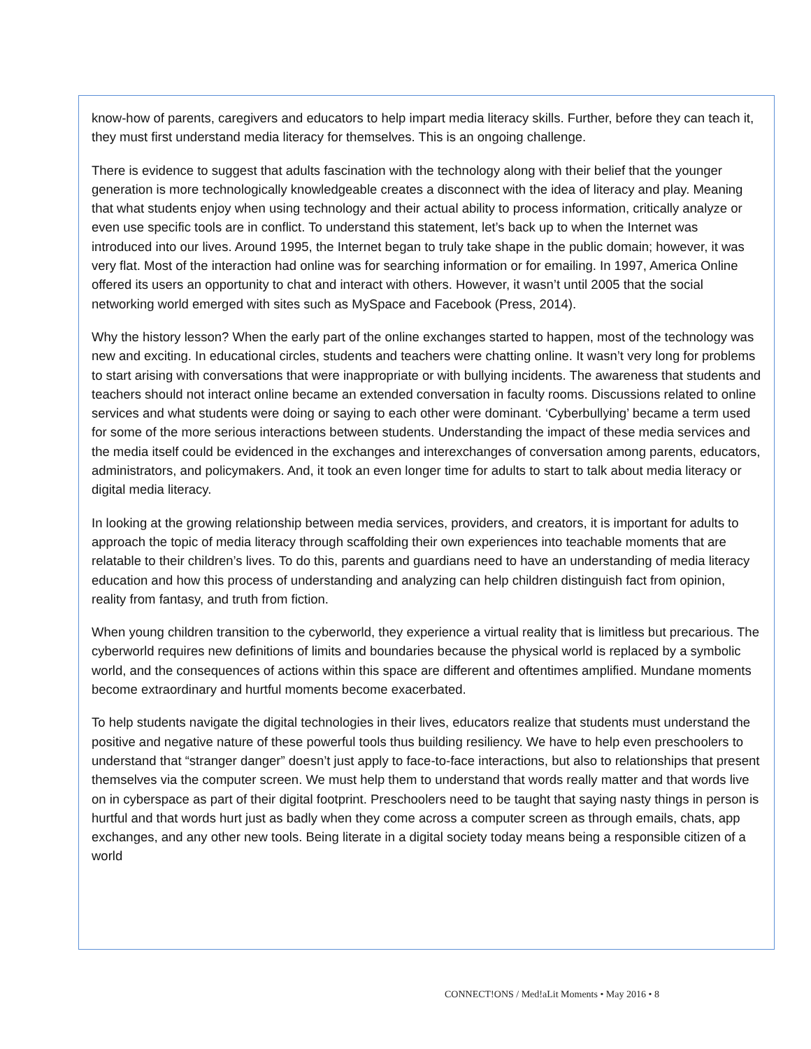know-how of parents, caregivers and educators to help impart media literacy skills. Further, before they can teach it, they must first understand media literacy for themselves. This is an ongoing challenge.
There is evidence to suggest that adults fascination with the technology along with their belief that the younger generation is more technologically knowledgeable creates a disconnect with the idea of literacy and play. Meaning that what students enjoy when using technology and their actual ability to process information, critically analyze or even use specific tools are in conflict. To understand this statement, let’s back up to when the Internet was introduced into our lives. Around 1995, the Internet began to truly take shape in the public domain; however, it was very flat. Most of the interaction had online was for searching information or for emailing. In 1997, America Online offered its users an opportunity to chat and interact with others. However, it wasn’t until 2005 that the social networking world emerged with sites such as MySpace and Facebook (Press, 2014).
Why the history lesson? When the early part of the online exchanges started to happen, most of the technology was new and exciting. In educational circles, students and teachers were chatting online. It wasn’t very long for problems to start arising with conversations that were inappropriate or with bullying incidents. The awareness that students and teachers should not interact online became an extended conversation in faculty rooms. Discussions related to online services and what students were doing or saying to each other were dominant. ‘Cyberbullying’ became a term used for some of the more serious interactions between students. Understanding the impact of these media services and the media itself could be evidenced in the exchanges and interexchanges of conversation among parents, educators, administrators, and policymakers. And, it took an even longer time for adults to start to talk about media literacy or digital media literacy.
In looking at the growing relationship between media services, providers, and creators, it is important for adults to approach the topic of media literacy through scaffolding their own experiences into teachable moments that are relatable to their children’s lives. To do this, parents and guardians need to have an understanding of media literacy education and how this process of understanding and analyzing can help children distinguish fact from opinion, reality from fantasy, and truth from fiction.
When young children transition to the cyberworld, they experience a virtual reality that is limitless but precarious. The cyberworld requires new definitions of limits and boundaries because the physical world is replaced by a symbolic world, and the consequences of actions within this space are different and oftentimes amplified. Mundane moments become extraordinary and hurtful moments become exacerbated.
To help students navigate the digital technologies in their lives, educators realize that students must understand the positive and negative nature of these powerful tools thus building resiliency. We have to help even preschoolers to understand that “stranger danger” doesn’t just apply to face-to-face interactions, but also to relationships that present themselves via the computer screen. We must help them to understand that words really matter and that words live on in cyberspace as part of their digital footprint. Preschoolers need to be taught that saying nasty things in person is hurtful and that words hurt just as badly when they come across a computer screen as through emails, chats, app exchanges, and any other new tools. Being literate in a digital society today means being a responsible citizen of a world
CONNECT!ONS / Med!aLit Moments • May 2016 • 8